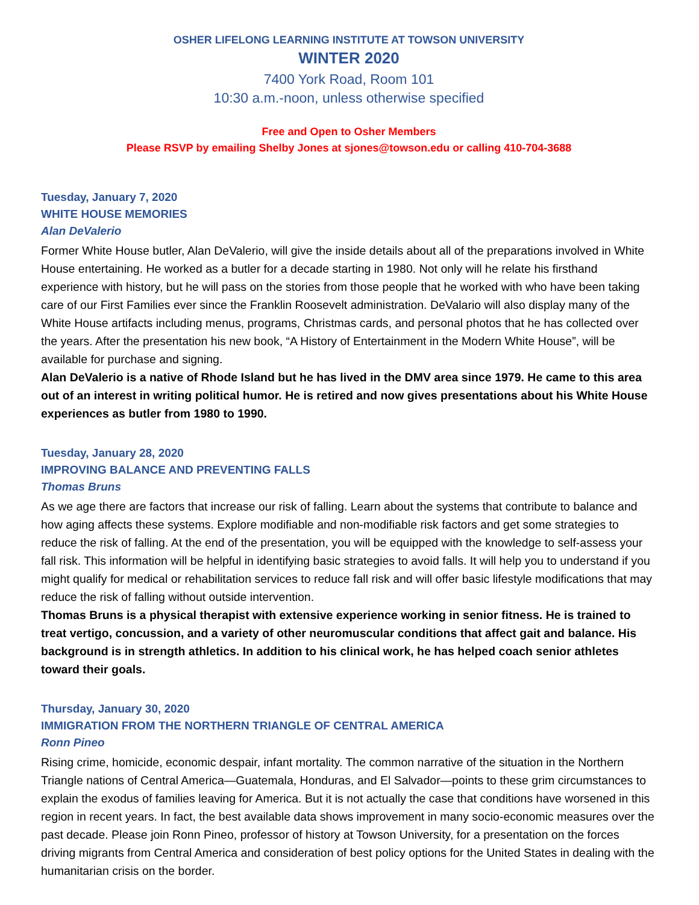OSHER LIFELONG LEARNING INSTITUTE AT TOWSON UNIVERSITY
WINTER 2020
7400 York Road, Room 101
10:30 a.m.-noon, unless otherwise specified
Free and Open to Osher Members
Please RSVP by emailing Shelby Jones at sjones@towson.edu or calling 410-704-3688
Tuesday, January 7, 2020
WHITE HOUSE MEMORIES
Alan DeValerio
Former White House butler, Alan DeValerio, will give the inside details about all of the preparations involved in White House entertaining. He worked as a butler for a decade starting in 1980. Not only will he relate his firsthand experience with history, but he will pass on the stories from those people that he worked with who have been taking care of our First Families ever since the Franklin Roosevelt administration. DeValario will also display many of the White House artifacts including menus, programs, Christmas cards, and personal photos that he has collected over the years. After the presentation his new book, “A History of Entertainment in the Modern White House”, will be available for purchase and signing.
Alan DeValerio is a native of Rhode Island but he has lived in the DMV area since 1979. He came to this area out of an interest in writing political humor. He is retired and now gives presentations about his White House experiences as butler from 1980 to 1990.
Tuesday, January 28, 2020
IMPROVING BALANCE AND PREVENTING FALLS
Thomas Bruns
As we age there are factors that increase our risk of falling. Learn about the systems that contribute to balance and how aging affects these systems. Explore modifiable and non-modifiable risk factors and get some strategies to reduce the risk of falling. At the end of the presentation, you will be equipped with the knowledge to self-assess your fall risk. This information will be helpful in identifying basic strategies to avoid falls. It will help you to understand if you might qualify for medical or rehabilitation services to reduce fall risk and will offer basic lifestyle modifications that may reduce the risk of falling without outside intervention.
Thomas Bruns is a physical therapist with extensive experience working in senior fitness. He is trained to treat vertigo, concussion, and a variety of other neuromuscular conditions that affect gait and balance. His background is in strength athletics. In addition to his clinical work, he has helped coach senior athletes toward their goals.
Thursday, January 30, 2020
IMMIGRATION FROM THE NORTHERN TRIANGLE OF CENTRAL AMERICA
Ronn Pineo
Rising crime, homicide, economic despair, infant mortality. The common narrative of the situation in the Northern Triangle nations of Central America—Guatemala, Honduras, and El Salvador—points to these grim circumstances to explain the exodus of families leaving for America. But it is not actually the case that conditions have worsened in this region in recent years. In fact, the best available data shows improvement in many socio-economic measures over the past decade. Please join Ronn Pineo, professor of history at Towson University, for a presentation on the forces driving migrants from Central America and consideration of best policy options for the United States in dealing with the humanitarian crisis on the border.